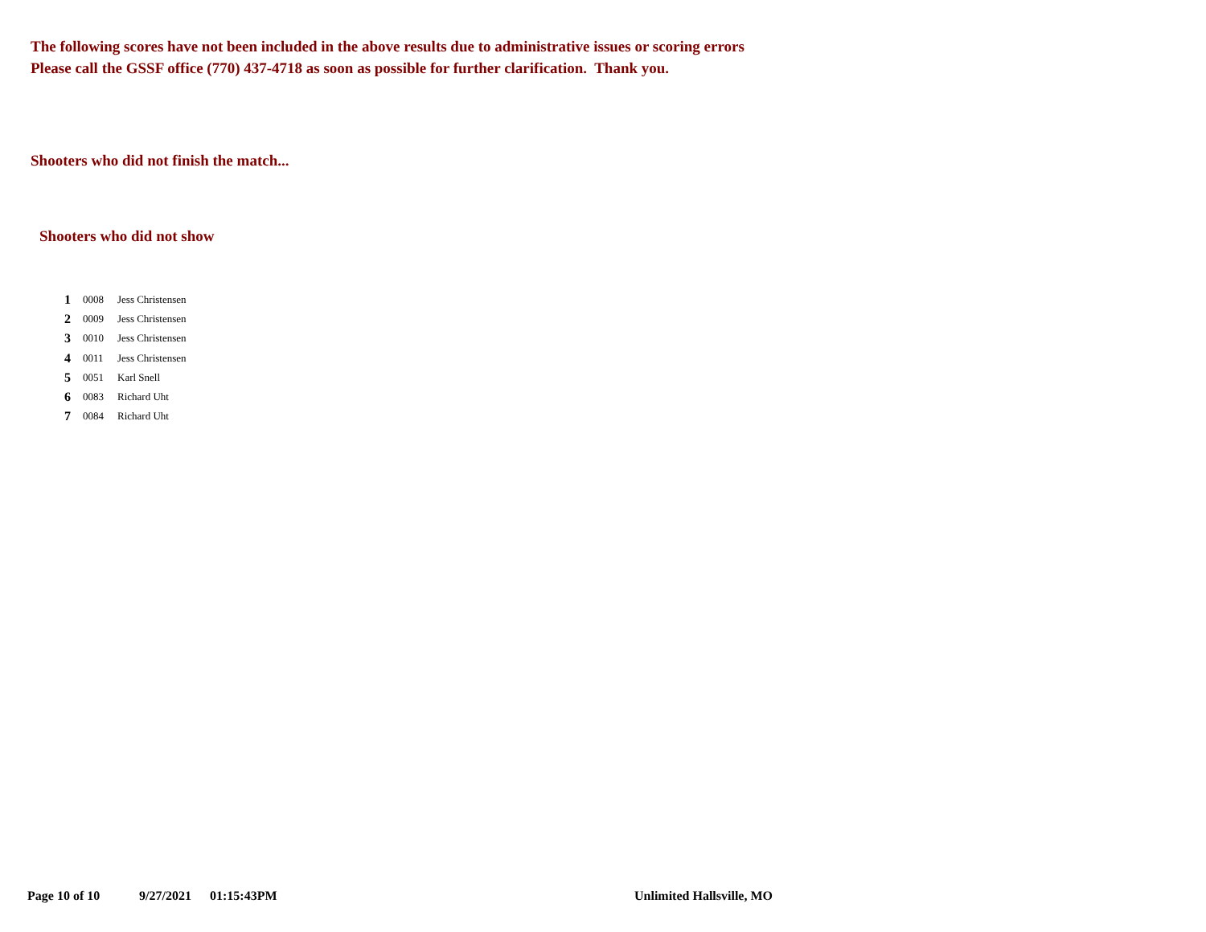The following scores have not been included in the above results due to administrative issues or scoring errors
Please call the GSSF office (770) 437-4718 as soon as possible for further clarification. Thank you.
Shooters who did not finish the match...
Shooters who did not show
| 1 | 0008 | Jess Christensen |
| 2 | 0009 | Jess Christensen |
| 3 | 0010 | Jess Christensen |
| 4 | 0011 | Jess Christensen |
| 5 | 0051 | Karl Snell |
| 6 | 0083 | Richard Uht |
| 7 | 0084 | Richard Uht |
Page 10 of 10 9/27/2021 01:15:43PM Unlimited Hallsville, MO